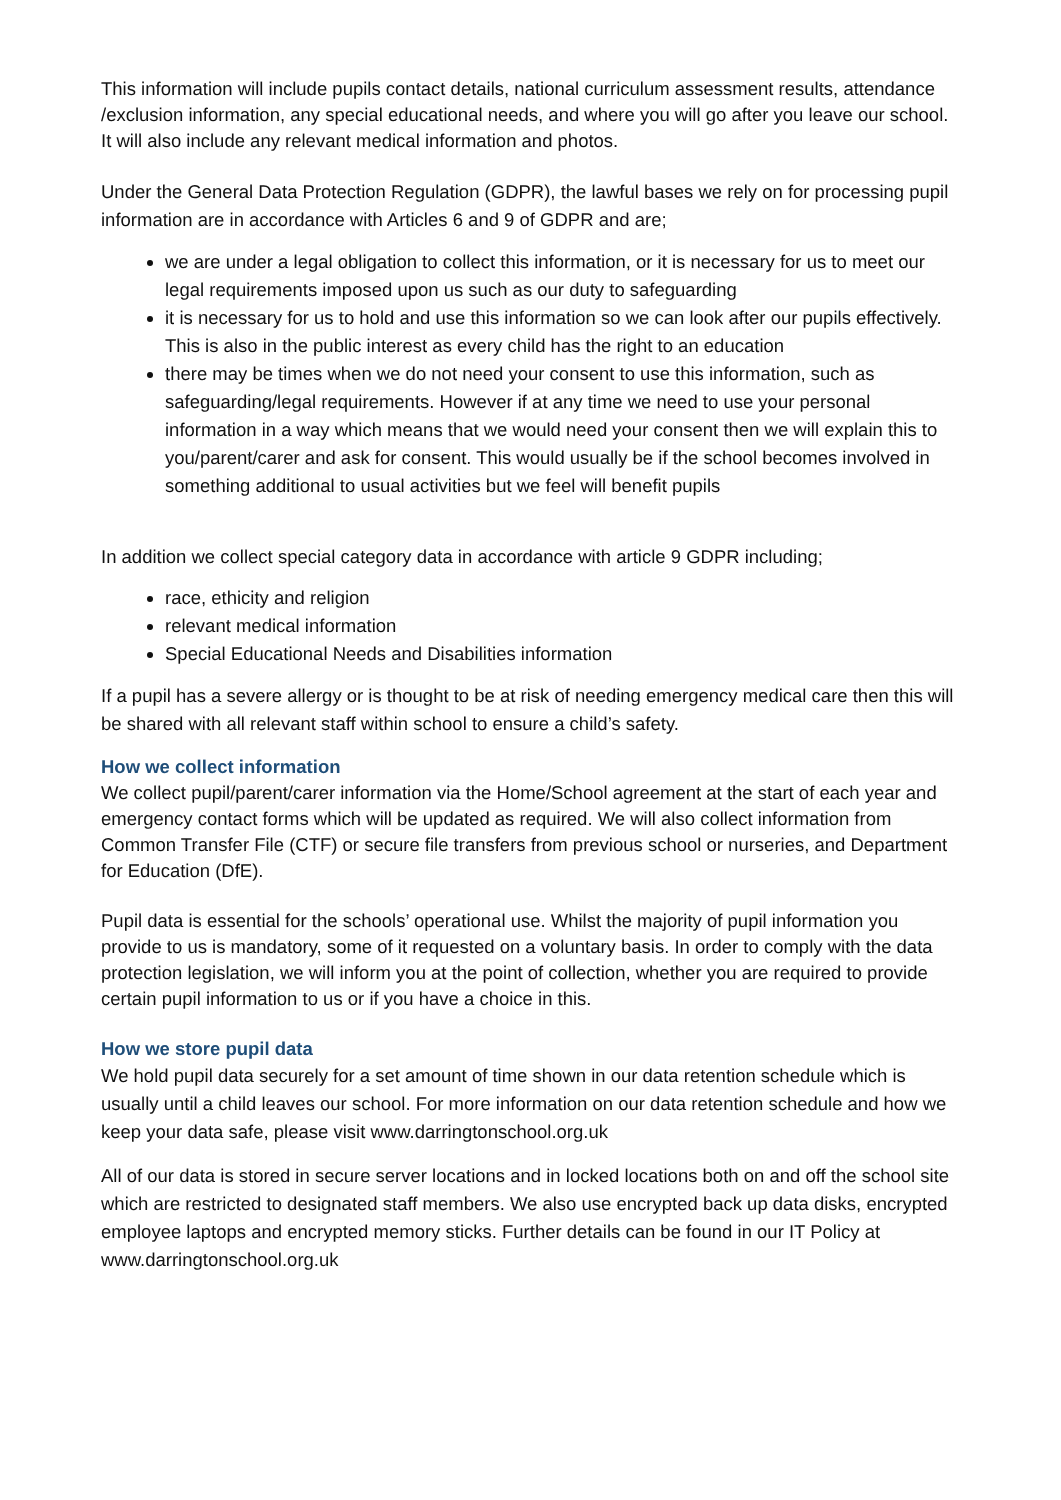This information will include pupils contact details, national curriculum assessment results, attendance /exclusion information, any special educational needs, and where you will go after you leave our school. It will also include any relevant medical information and photos.
Under the General Data Protection Regulation (GDPR), the lawful bases we rely on for processing pupil information are in accordance with Articles 6 and 9 of GDPR and are;
we are under a legal obligation to collect this information, or it is necessary for us to meet our legal requirements imposed upon us such as our duty to safeguarding
it is necessary for us to hold and use this information so we can look after our pupils effectively. This is also in the public interest as every child has the right to an education
there may be times when we do not need your consent to use this information, such as safeguarding/legal requirements. However if at any time we need to use your personal information in a way which means that we would need your consent then we will explain this to you/parent/carer and ask for consent. This would usually be if the school becomes involved in something additional to usual activities but we feel will benefit pupils
In addition we collect special category data in accordance with article 9 GDPR including;
race, ethicity and religion
relevant medical information
Special Educational Needs and Disabilities information
If a pupil has a severe allergy or is thought to be at risk of needing emergency medical care then this will be shared with all relevant staff within school to ensure a child’s safety.
How we collect information
We collect pupil/parent/carer information via the Home/School agreement at the start of each year and emergency contact forms which will be updated as required. We will also collect information from Common Transfer File (CTF) or secure file transfers from previous school or nurseries, and Department for Education (DfE).
Pupil data is essential for the schools’ operational use. Whilst the majority of pupil information you provide to us is mandatory, some of it requested on a voluntary basis. In order to comply with the data protection legislation, we will inform you at the point of collection, whether you are required to provide certain pupil information to us or if you have a choice in this.
How we store pupil data
We hold pupil data securely for a set amount of time shown in our data retention schedule which is usually until a child leaves our school. For more information on our data retention schedule and how we keep your data safe, please visit www.darringtonschool.org.uk
All of our data is stored in secure server locations and in locked locations both on and off the school site which are restricted to designated staff members. We also use encrypted back up data disks, encrypted employee laptops and encrypted memory sticks. Further details can be found in our IT Policy at www.darringtonschool.org.uk